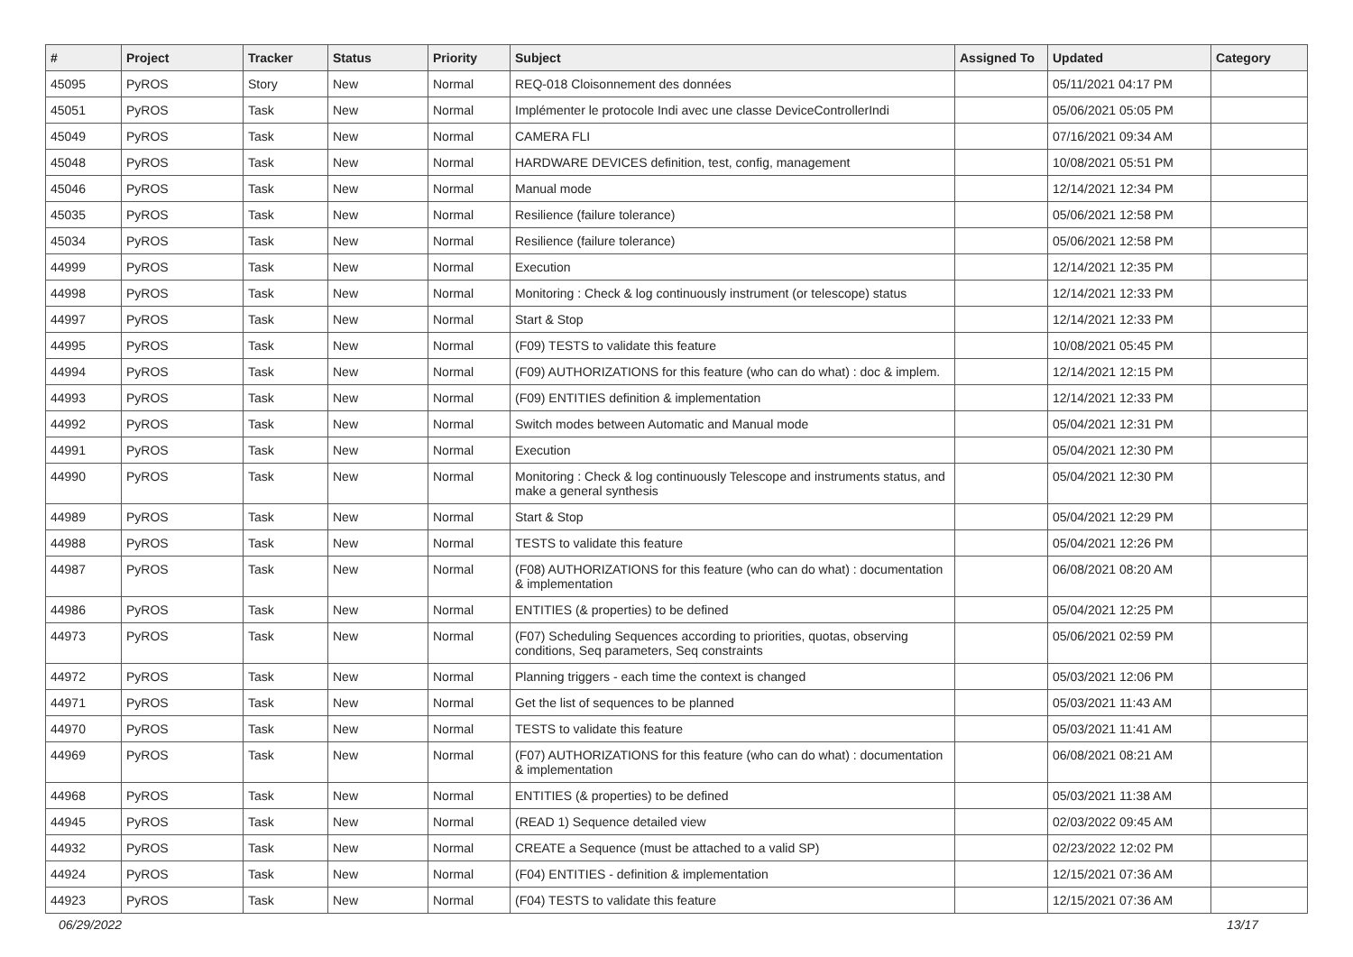| # | Project | Tracker | Status | Priority | Subject | Assigned To | Updated | Category |
| --- | --- | --- | --- | --- | --- | --- | --- | --- |
| 45095 | PyROS | Story | New | Normal | REQ-018 Cloisonnement des données | | 05/11/2021 04:17 PM | |
| 45051 | PyROS | Task | New | Normal | Implémenter le protocole Indi avec une classe DeviceControllerIndi | | 05/06/2021 05:05 PM | |
| 45049 | PyROS | Task | New | Normal | CAMERA FLI | | 07/16/2021 09:34 AM | |
| 45048 | PyROS | Task | New | Normal | HARDWARE DEVICES definition, test, config, management | | 10/08/2021 05:51 PM | |
| 45046 | PyROS | Task | New | Normal | Manual mode | | 12/14/2021 12:34 PM | |
| 45035 | PyROS | Task | New | Normal | Resilience (failure tolerance) | | 05/06/2021 12:58 PM | |
| 45034 | PyROS | Task | New | Normal | Resilience (failure tolerance) | | 05/06/2021 12:58 PM | |
| 44999 | PyROS | Task | New | Normal | Execution | | 12/14/2021 12:35 PM | |
| 44998 | PyROS | Task | New | Normal | Monitoring : Check & log continuously instrument (or telescope) status | | 12/14/2021 12:33 PM | |
| 44997 | PyROS | Task | New | Normal | Start & Stop | | 12/14/2021 12:33 PM | |
| 44995 | PyROS | Task | New | Normal | (F09) TESTS to validate this feature | | 10/08/2021 05:45 PM | |
| 44994 | PyROS | Task | New | Normal | (F09) AUTHORIZATIONS for this feature (who can do what) : doc & implem. | | 12/14/2021 12:15 PM | |
| 44993 | PyROS | Task | New | Normal | (F09) ENTITIES definition & implementation | | 12/14/2021 12:33 PM | |
| 44992 | PyROS | Task | New | Normal | Switch modes between Automatic and Manual mode | | 05/04/2021 12:31 PM | |
| 44991 | PyROS | Task | New | Normal | Execution | | 05/04/2021 12:30 PM | |
| 44990 | PyROS | Task | New | Normal | Monitoring : Check & log continuously Telescope and instruments status, and make a general synthesis | | 05/04/2021 12:30 PM | |
| 44989 | PyROS | Task | New | Normal | Start & Stop | | 05/04/2021 12:29 PM | |
| 44988 | PyROS | Task | New | Normal | TESTS to validate this feature | | 05/04/2021 12:26 PM | |
| 44987 | PyROS | Task | New | Normal | (F08) AUTHORIZATIONS for this feature (who can do what) : documentation & implementation | | 06/08/2021 08:20 AM | |
| 44986 | PyROS | Task | New | Normal | ENTITIES (& properties) to be defined | | 05/04/2021 12:25 PM | |
| 44973 | PyROS | Task | New | Normal | (F07) Scheduling Sequences according to priorities, quotas, observing conditions, Seq parameters, Seq constraints | | 05/06/2021 02:59 PM | |
| 44972 | PyROS | Task | New | Normal | Planning triggers - each time the context is changed | | 05/03/2021 12:06 PM | |
| 44971 | PyROS | Task | New | Normal | Get the list of sequences to be planned | | 05/03/2021 11:43 AM | |
| 44970 | PyROS | Task | New | Normal | TESTS to validate this feature | | 05/03/2021 11:41 AM | |
| 44969 | PyROS | Task | New | Normal | (F07) AUTHORIZATIONS for this feature (who can do what) : documentation & implementation | | 06/08/2021 08:21 AM | |
| 44968 | PyROS | Task | New | Normal | ENTITIES (& properties) to be defined | | 05/03/2021 11:38 AM | |
| 44945 | PyROS | Task | New | Normal | (READ 1) Sequence detailed view | | 02/03/2022 09:45 AM | |
| 44932 | PyROS | Task | New | Normal | CREATE a Sequence (must be attached to a valid SP) | | 02/23/2022 12:02 PM | |
| 44924 | PyROS | Task | New | Normal | (F04) ENTITIES - definition & implementation | | 12/15/2021 07:36 AM | |
| 44923 | PyROS | Task | New | Normal | (F04) TESTS to validate this feature | | 12/15/2021 07:36 AM | |
06/29/2022 13/17